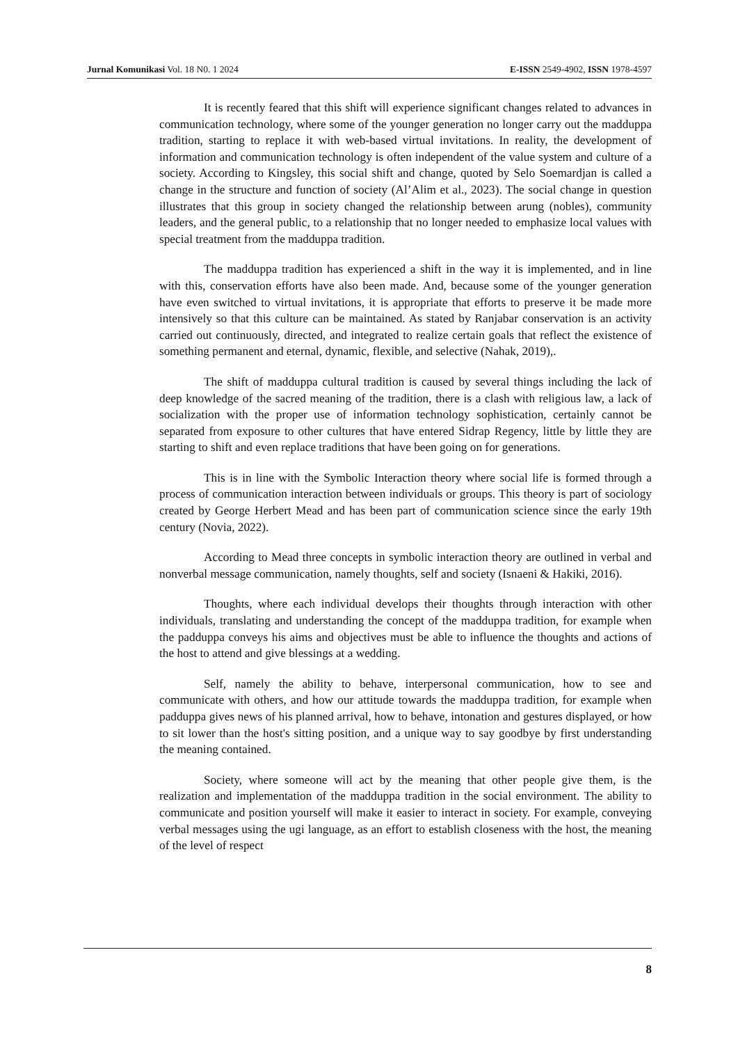Jurnal Komunikasi Vol. 18 N0. 1 2024 E-ISSN 2549-4902, ISSN 1978-4597
It is recently feared that this shift will experience significant changes related to advances in communication technology, where some of the younger generation no longer carry out the madduppa tradition, starting to replace it with web-based virtual invitations. In reality, the development of information and communication technology is often independent of the value system and culture of a society. According to Kingsley, this social shift and change, quoted by Selo Soemardjan is called a change in the structure and function of society (Al’Alim et al., 2023). The social change in question illustrates that this group in society changed the relationship between arung (nobles), community leaders, and the general public, to a relationship that no longer needed to emphasize local values with special treatment from the madduppa tradition.
The madduppa tradition has experienced a shift in the way it is implemented, and in line with this, conservation efforts have also been made. And, because some of the younger generation have even switched to virtual invitations, it is appropriate that efforts to preserve it be made more intensively so that this culture can be maintained. As stated by Ranjabar conservation is an activity carried out continuously, directed, and integrated to realize certain goals that reflect the existence of something permanent and eternal, dynamic, flexible, and selective (Nahak, 2019),.
The shift of madduppa cultural tradition is caused by several things including the lack of deep knowledge of the sacred meaning of the tradition, there is a clash with religious law, a lack of socialization with the proper use of information technology sophistication, certainly cannot be separated from exposure to other cultures that have entered Sidrap Regency, little by little they are starting to shift and even replace traditions that have been going on for generations.
This is in line with the Symbolic Interaction theory where social life is formed through a process of communication interaction between individuals or groups. This theory is part of sociology created by George Herbert Mead and has been part of communication science since the early 19th century (Novia, 2022).
According to Mead three concepts in symbolic interaction theory are outlined in verbal and nonverbal message communication, namely thoughts, self and society (Isnaeni & Hakiki, 2016).
Thoughts, where each individual develops their thoughts through interaction with other individuals, translating and understanding the concept of the madduppa tradition, for example when the padduppa conveys his aims and objectives must be able to influence the thoughts and actions of the host to attend and give blessings at a wedding.
Self, namely the ability to behave, interpersonal communication, how to see and communicate with others, and how our attitude towards the madduppa tradition, for example when padduppa gives news of his planned arrival, how to behave, intonation and gestures displayed, or how to sit lower than the host's sitting position, and a unique way to say goodbye by first understanding the meaning contained.
Society, where someone will act by the meaning that other people give them, is the realization and implementation of the madduppa tradition in the social environment. The ability to communicate and position yourself will make it easier to interact in society. For example, conveying verbal messages using the ugi language, as an effort to establish closeness with the host, the meaning of the level of respect
8